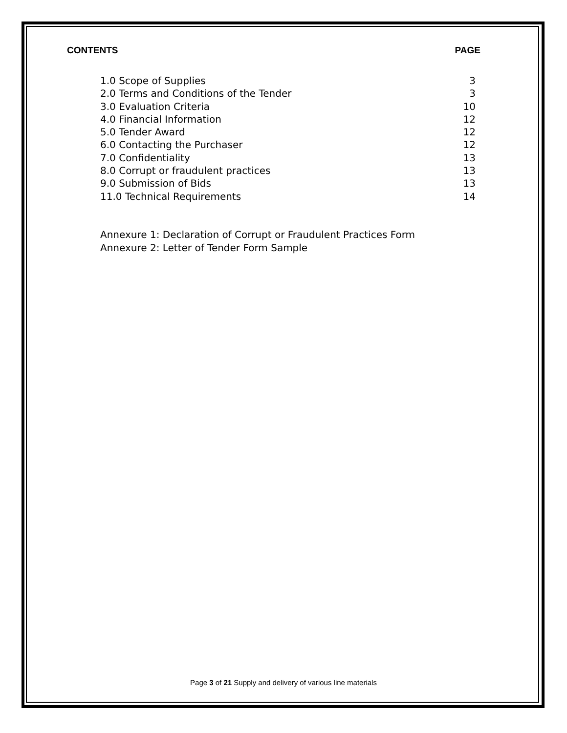CONTENTS PAGE
| 1.0 Scope of Supplies | 3 |
| 2.0 Terms and Conditions of the Tender | 3 |
| 3.0 Evaluation Criteria | 10 |
| 4.0 Financial Information | 12 |
| 5.0 Tender Award | 12 |
| 6.0 Contacting the Purchaser | 12 |
| 7.0 Confidentiality | 13 |
| 8.0 Corrupt or fraudulent practices | 13 |
| 9.0 Submission of Bids | 13 |
| 11.0 Technical Requirements | 14 |
Annexure 1: Declaration of Corrupt or Fraudulent Practices Form
Annexure 2: Letter of Tender Form Sample
Page 3 of 21 Supply and delivery of various line materials